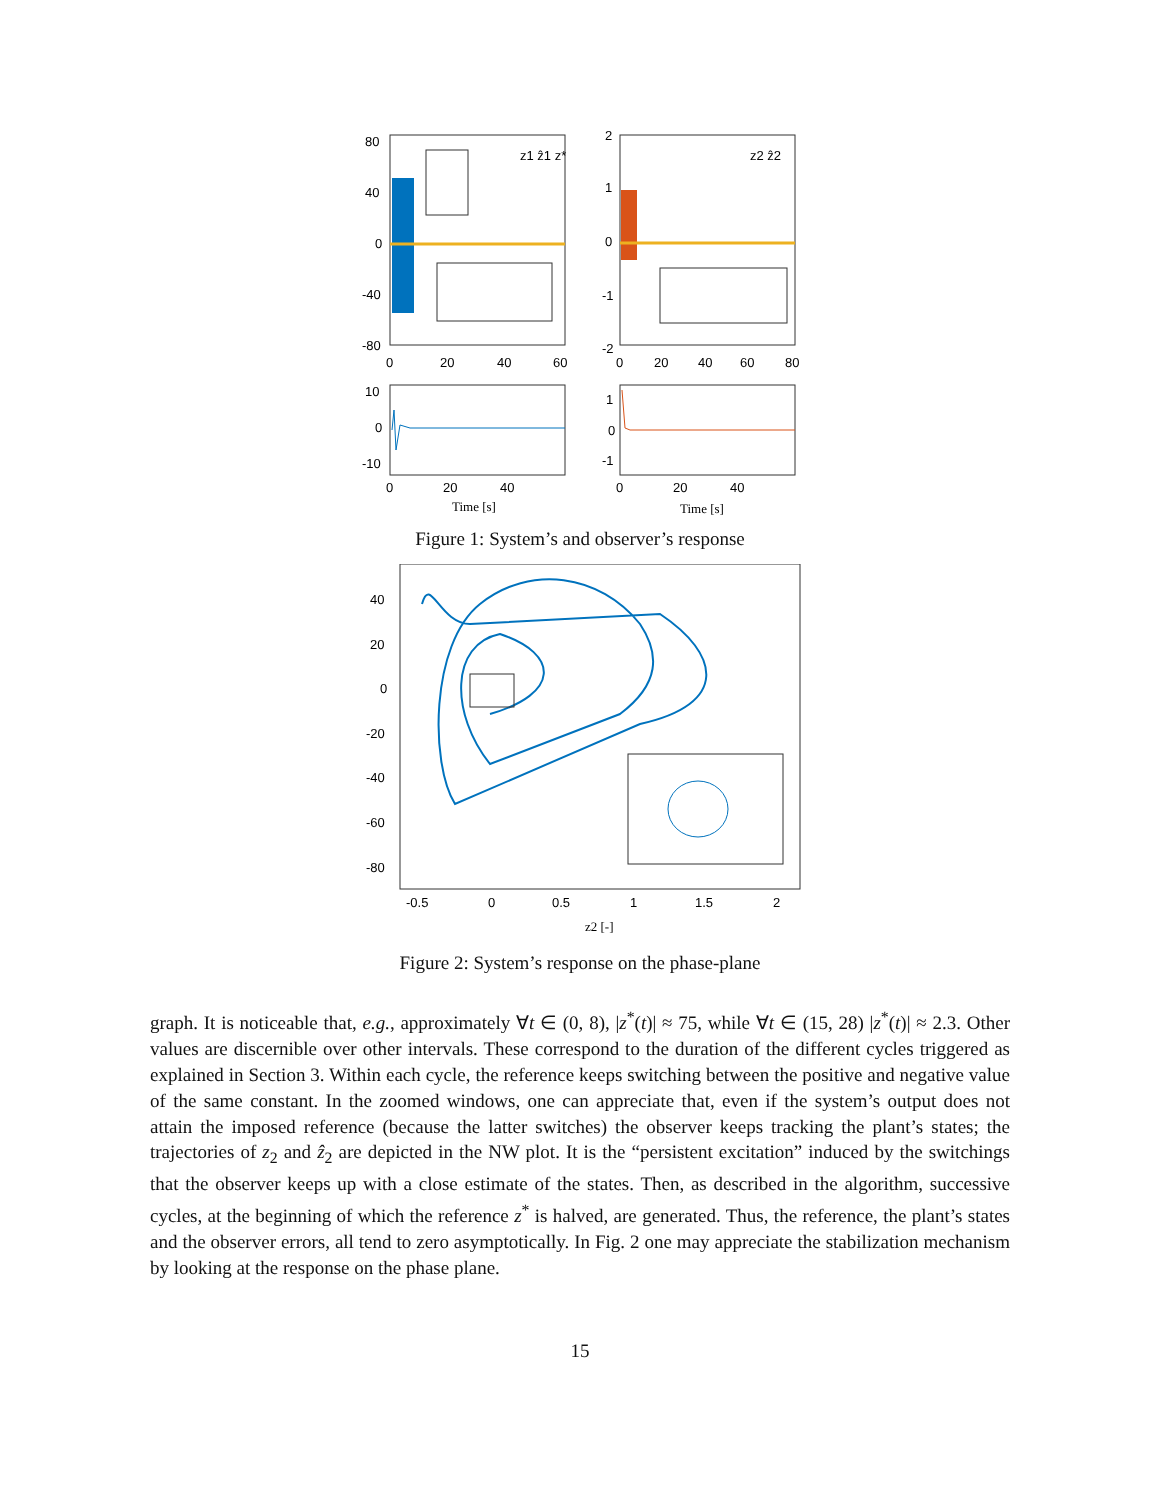80
40
0
-40
-80
2
1
0
-1
-2
0
20
40
60
0
20
40
60
80
10
0
-10
1
0
-1
0
20
40
0
20
40
Time [s]
Time [s]
z1 ẑ1 z*
z2 ẑ2
Figure 1: System’s and observer’s response
40
20
0
-20
-40
-60
-80
-0.5
0
0.5
1
1.5
2
z2 [-]
Figure 2: System’s response on the phase-plane
graph. It is noticeable that, e.g., approximately ∀t ∈ (0, 8), |z<sup>*</sup>(t)| ≈ 75, while ∀t ∈ (15, 28) |z<sup>*</sup>(t)| ≈ 2.3. Other values are discernible over other intervals. These correspond to the duration of the different cycles triggered as explained in Section 3. Within each cycle, the reference keeps switching between the positive and negative value of the same constant. In the zoomed windows, one can appreciate that, even if the system’s output does not attain the imposed reference (because the latter switches) the observer keeps tracking the plant’s states; the trajectories of z<sub>2</sub> and ẑ<sub>2</sub> are depicted in the NW plot. It is the “persistent excitation” induced by the switchings that the observer keeps up with a close estimate of the states. Then, as described in the algorithm, successive cycles, at the beginning of which the reference z<sup>*</sup> is halved, are generated. Thus, the reference, the plant’s states and the observer errors, all tend to zero asymptotically. In Fig. 2 one may appreciate the stabilization mechanism by looking at the response on the phase plane.
15